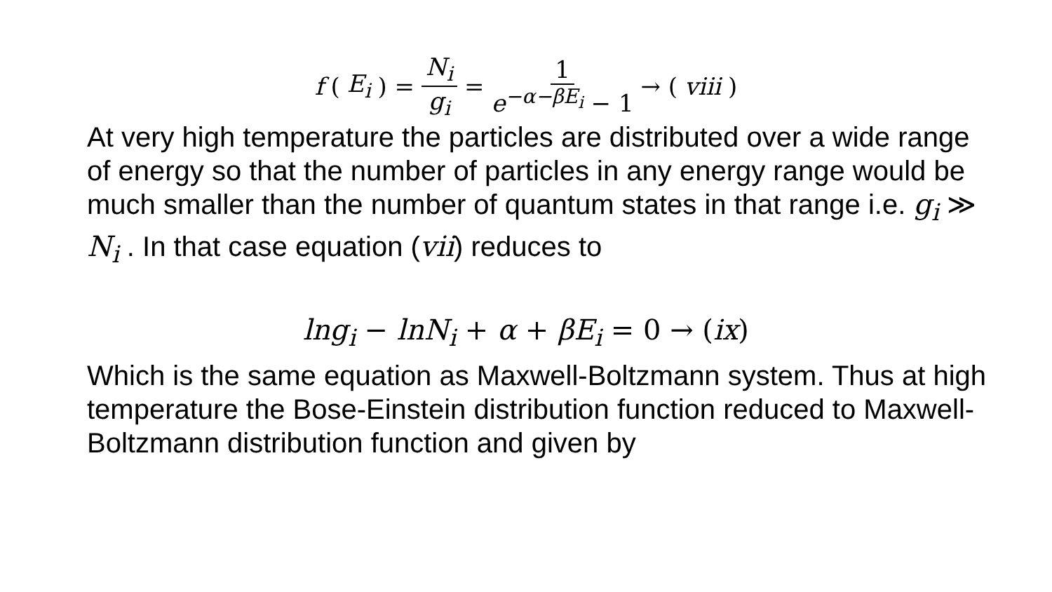f (E<sub>i</sub>) = N<sub>i</sub> g<sub>i</sub> = 1 e<sup>−α−βE<sub>i</sub></sup> − 1 → (viii)
At very high temperature the particles are distributed over a wide range of energy so that the number of particles in any energy range would be much smaller than the number of quantum states in that range i.e. g<sub>i</sub> ≫ N<sub>i</sub> . In that case equation (vii) reduces to
lng<sub>i</sub> − lnN<sub>i</sub> + α + βE<sub>i</sub> = 0 → (ix)
Which is the same equation as Maxwell-Boltzmann system. Thus at high temperature the Bose-Einstein distribution function reduced to Maxwell-Boltzmann distribution function and given by